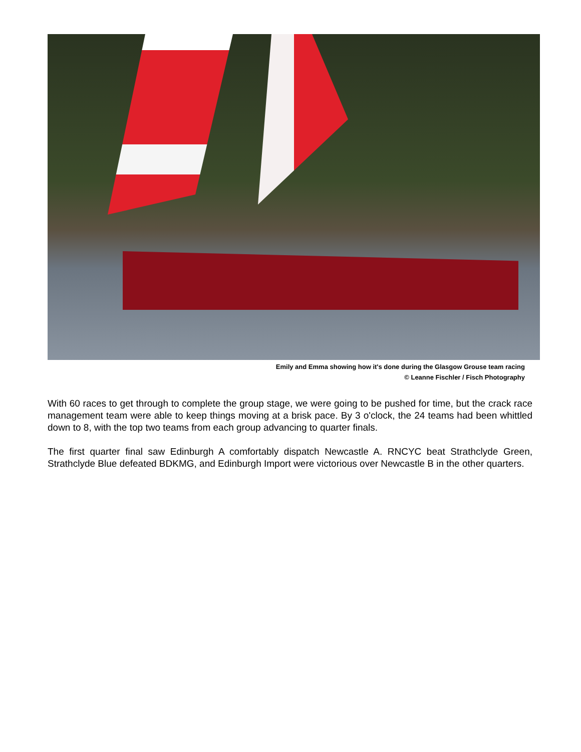Emily and Emma showing how it's done during the Glasgow Grouse team racing
© Leanne Fischler / Fisch Photography
With 60 races to get through to complete the group stage, we were going to be pushed for time, but the crack race management team were able to keep things moving at a brisk pace. By 3 o'clock, the 24 teams had been whittled down to 8, with the top two teams from each group advancing to quarter finals.
The first quarter final saw Edinburgh A comfortably dispatch Newcastle A. RNCYC beat Strathclyde Green, Strathclyde Blue defeated BDKMG, and Edinburgh Import were victorious over Newcastle B in the other quarters.